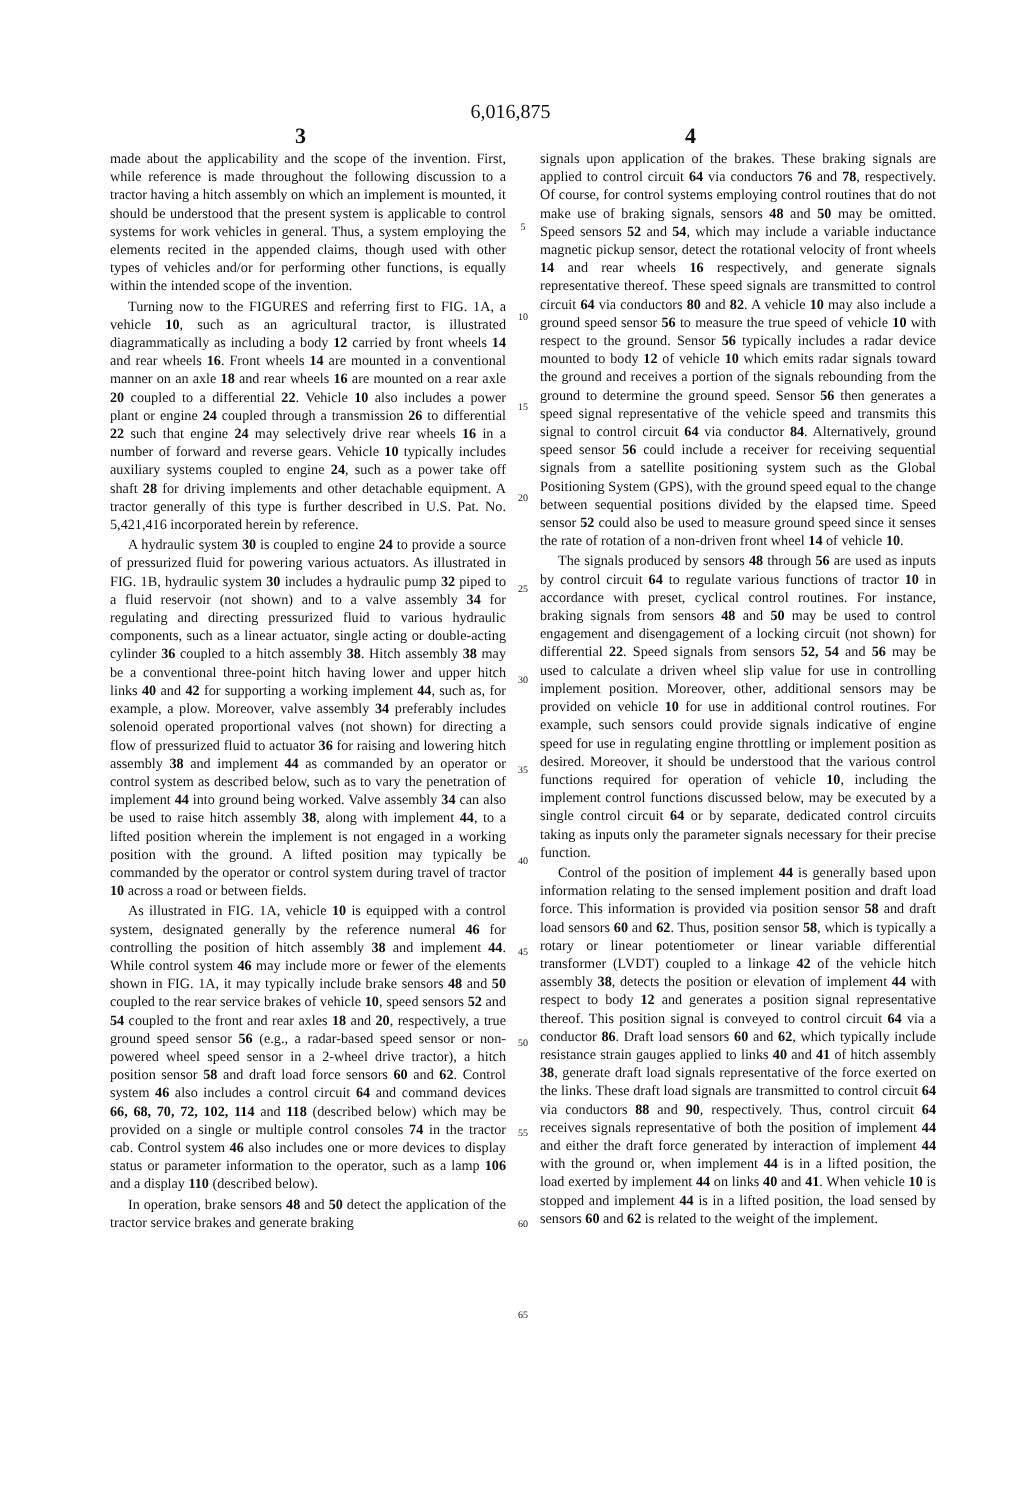6,016,875
3 4
made about the applicability and the scope of the invention. First, while reference is made throughout the following discussion to a tractor having a hitch assembly on which an implement is mounted, it should be understood that the present system is applicable to control systems for work vehicles in general. Thus, a system employing the elements recited in the appended claims, though used with other types of vehicles and/or for performing other functions, is equally within the intended scope of the invention.
Turning now to the FIGURES and referring first to FIG. 1A, a vehicle 10, such as an agricultural tractor, is illustrated diagrammatically as including a body 12 carried by front wheels 14 and rear wheels 16. Front wheels 14 are mounted in a conventional manner on an axle 18 and rear wheels 16 are mounted on a rear axle 20 coupled to a differential 22. Vehicle 10 also includes a power plant or engine 24 coupled through a transmission 26 to differential 22 such that engine 24 may selectively drive rear wheels 16 in a number of forward and reverse gears. Vehicle 10 typically includes auxiliary systems coupled to engine 24, such as a power take off shaft 28 for driving implements and other detachable equipment. A tractor generally of this type is further described in U.S. Pat. No. 5,421,416 incorporated herein by reference.
A hydraulic system 30 is coupled to engine 24 to provide a source of pressurized fluid for powering various actuators. As illustrated in FIG. 1B, hydraulic system 30 includes a hydraulic pump 32 piped to a fluid reservoir (not shown) and to a valve assembly 34 for regulating and directing pressurized fluid to various hydraulic components, such as a linear actuator, single acting or double-acting cylinder 36 coupled to a hitch assembly 38. Hitch assembly 38 may be a conventional three-point hitch having lower and upper hitch links 40 and 42 for supporting a working implement 44, such as, for example, a plow. Moreover, valve assembly 34 preferably includes solenoid operated proportional valves (not shown) for directing a flow of pressurized fluid to actuator 36 for raising and lowering hitch assembly 38 and implement 44 as commanded by an operator or control system as described below, such as to vary the penetration of implement 44 into ground being worked. Valve assembly 34 can also be used to raise hitch assembly 38, along with implement 44, to a lifted position wherein the implement is not engaged in a working position with the ground. A lifted position may typically be commanded by the operator or control system during travel of tractor 10 across a road or between fields.
As illustrated in FIG. 1A, vehicle 10 is equipped with a control system, designated generally by the reference numeral 46 for controlling the position of hitch assembly 38 and implement 44. While control system 46 may include more or fewer of the elements shown in FIG. 1A, it may typically include brake sensors 48 and 50 coupled to the rear service brakes of vehicle 10, speed sensors 52 and 54 coupled to the front and rear axles 18 and 20, respectively, a true ground speed sensor 56 (e.g., a radar-based speed sensor or non-powered wheel speed sensor in a 2-wheel drive tractor), a hitch position sensor 58 and draft load force sensors 60 and 62. Control system 46 also includes a control circuit 64 and command devices 66, 68, 70, 72, 102, 114 and 118 (described below) which may be provided on a single or multiple control consoles 74 in the tractor cab. Control system 46 also includes one or more devices to display status or parameter information to the operator, such as a lamp 106 and a display 110 (described below).
In operation, brake sensors 48 and 50 detect the application of the tractor service brakes and generate braking
5
10
15
20
25
30
35
40
45
50
55
60
65
signals upon application of the brakes. These braking signals are applied to control circuit 64 via conductors 76 and 78, respectively. Of course, for control systems employing control routines that do not make use of braking signals, sensors 48 and 50 may be omitted. Speed sensors 52 and 54, which may include a variable inductance magnetic pickup sensor, detect the rotational velocity of front wheels 14 and rear wheels 16 respectively, and generate signals representative thereof. These speed signals are transmitted to control circuit 64 via conductors 80 and 82. A vehicle 10 may also include a ground speed sensor 56 to measure the true speed of vehicle 10 with respect to the ground. Sensor 56 typically includes a radar device mounted to body 12 of vehicle 10 which emits radar signals toward the ground and receives a portion of the signals rebounding from the ground to determine the ground speed. Sensor 56 then generates a speed signal representative of the vehicle speed and transmits this signal to control circuit 64 via conductor 84. Alternatively, ground speed sensor 56 could include a receiver for receiving sequential signals from a satellite positioning system such as the Global Positioning System (GPS), with the ground speed equal to the change between sequential positions divided by the elapsed time. Speed sensor 52 could also be used to measure ground speed since it senses the rate of rotation of a non-driven front wheel 14 of vehicle 10.
The signals produced by sensors 48 through 56 are used as inputs by control circuit 64 to regulate various functions of tractor 10 in accordance with preset, cyclical control routines. For instance, braking signals from sensors 48 and 50 may be used to control engagement and disengagement of a locking circuit (not shown) for differential 22. Speed signals from sensors 52, 54 and 56 may be used to calculate a driven wheel slip value for use in controlling implement position. Moreover, other, additional sensors may be provided on vehicle 10 for use in additional control routines. For example, such sensors could provide signals indicative of engine speed for use in regulating engine throttling or implement position as desired. Moreover, it should be understood that the various control functions required for operation of vehicle 10, including the implement control functions discussed below, may be executed by a single control circuit 64 or by separate, dedicated control circuits taking as inputs only the parameter signals necessary for their precise function.
Control of the position of implement 44 is generally based upon information relating to the sensed implement position and draft load force. This information is provided via position sensor 58 and draft load sensors 60 and 62. Thus, position sensor 58, which is typically a rotary or linear potentiometer or linear variable differential transformer (LVDT) coupled to a linkage 42 of the vehicle hitch assembly 38, detects the position or elevation of implement 44 with respect to body 12 and generates a position signal representative thereof. This position signal is conveyed to control circuit 64 via a conductor 86. Draft load sensors 60 and 62, which typically include resistance strain gauges applied to links 40 and 41 of hitch assembly 38, generate draft load signals representative of the force exerted on the links. These draft load signals are transmitted to control circuit 64 via conductors 88 and 90, respectively. Thus, control circuit 64 receives signals representative of both the position of implement 44 and either the draft force generated by interaction of implement 44 with the ground or, when implement 44 is in a lifted position, the load exerted by implement 44 on links 40 and 41. When vehicle 10 is stopped and implement 44 is in a lifted position, the load sensed by sensors 60 and 62 is related to the weight of the implement.